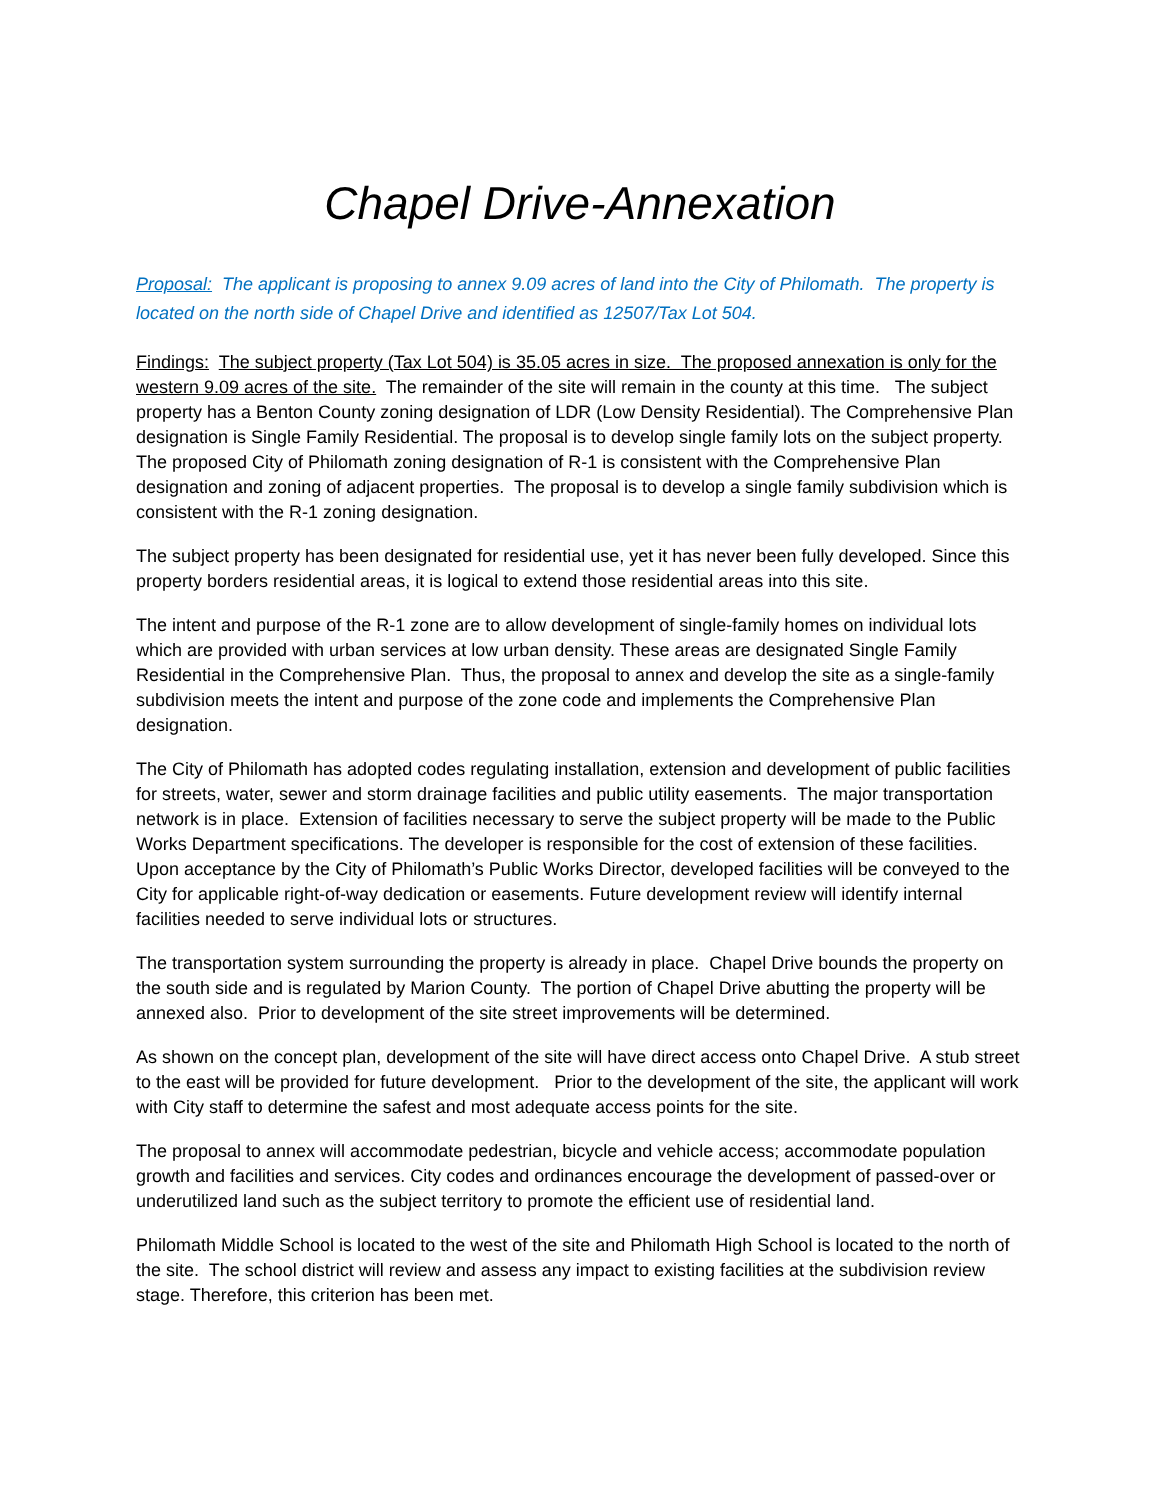Chapel Drive-Annexation
Proposal: The applicant is proposing to annex 9.09 acres of land into the City of Philomath. The property is located on the north side of Chapel Drive and identified as 12507/Tax Lot 504.
Findings: The subject property (Tax Lot 504) is 35.05 acres in size. The proposed annexation is only for the western 9.09 acres of the site. The remainder of the site will remain in the county at this time. The subject property has a Benton County zoning designation of LDR (Low Density Residential). The Comprehensive Plan designation is Single Family Residential. The proposal is to develop single family lots on the subject property. The proposed City of Philomath zoning designation of R-1 is consistent with the Comprehensive Plan designation and zoning of adjacent properties. The proposal is to develop a single family subdivision which is consistent with the R-1 zoning designation.
The subject property has been designated for residential use, yet it has never been fully developed. Since this property borders residential areas, it is logical to extend those residential areas into this site.
The intent and purpose of the R-1 zone are to allow development of single-family homes on individual lots which are provided with urban services at low urban density. These areas are designated Single Family Residential in the Comprehensive Plan. Thus, the proposal to annex and develop the site as a single-family subdivision meets the intent and purpose of the zone code and implements the Comprehensive Plan designation.
The City of Philomath has adopted codes regulating installation, extension and development of public facilities for streets, water, sewer and storm drainage facilities and public utility easements. The major transportation network is in place. Extension of facilities necessary to serve the subject property will be made to the Public Works Department specifications. The developer is responsible for the cost of extension of these facilities. Upon acceptance by the City of Philomath’s Public Works Director, developed facilities will be conveyed to the City for applicable right-of-way dedication or easements. Future development review will identify internal facilities needed to serve individual lots or structures.
The transportation system surrounding the property is already in place. Chapel Drive bounds the property on the south side and is regulated by Marion County. The portion of Chapel Drive abutting the property will be annexed also. Prior to development of the site street improvements will be determined.
As shown on the concept plan, development of the site will have direct access onto Chapel Drive. A stub street to the east will be provided for future development. Prior to the development of the site, the applicant will work with City staff to determine the safest and most adequate access points for the site.
The proposal to annex will accommodate pedestrian, bicycle and vehicle access; accommodate population growth and facilities and services. City codes and ordinances encourage the development of passed-over or underutilized land such as the subject territory to promote the efficient use of residential land.
Philomath Middle School is located to the west of the site and Philomath High School is located to the north of the site. The school district will review and assess any impact to existing facilities at the subdivision review stage. Therefore, this criterion has been met.